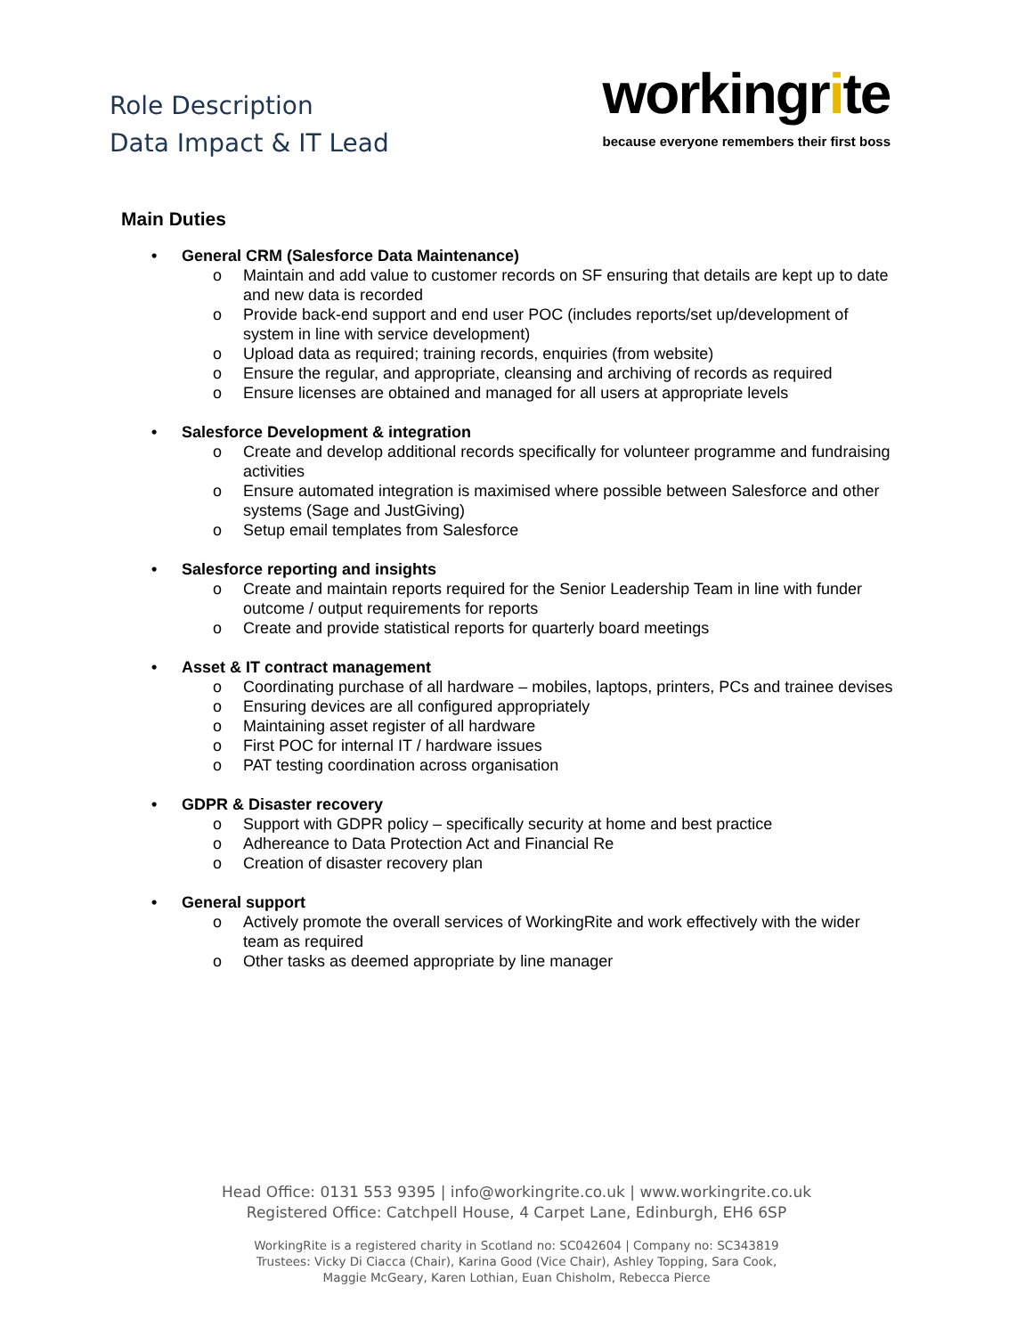Role Description
Data Impact & IT Lead
workingrite
because everyone remembers their first boss
Main Duties
• General CRM (Salesforce Data Maintenance)
o Maintain and add value to customer records on SF ensuring that details are kept up to date and new data is recorded
o Provide back-end support and end user POC (includes reports/set up/development of system in line with service development)
o Upload data as required; training records, enquiries (from website)
o Ensure the regular, and appropriate, cleansing and archiving of records as required
o Ensure licenses are obtained and managed for all users at appropriate levels
• Salesforce Development & integration
o Create and develop additional records specifically for volunteer programme and fundraising activities
o Ensure automated integration is maximised where possible between Salesforce and other systems (Sage and JustGiving)
o Setup email templates from Salesforce
• Salesforce reporting and insights
o Create and maintain reports required for the Senior Leadership Team in line with funder outcome / output requirements for reports
o Create and provide statistical reports for quarterly board meetings
• Asset & IT contract management
o Coordinating purchase of all hardware – mobiles, laptops, printers, PCs and trainee devises
o Ensuring devices are all configured appropriately
o Maintaining asset register of all hardware
o First POC for internal IT / hardware issues
o PAT testing coordination across organisation
• GDPR & Disaster recovery
o Support with GDPR policy – specifically security at home and best practice
o Adhereance to Data Protection Act and Financial Re
o Creation of disaster recovery plan
• General support
o Actively promote the overall services of WorkingRite and work effectively with the wider team as required
o Other tasks as deemed appropriate by line manager
Head Office: 0131 553 9395 | info@workingrite.co.uk | www.workingrite.co.uk
Registered Office: Catchpell House, 4 Carpet Lane, Edinburgh, EH6 6SP
WorkingRite is a registered charity in Scotland no: SC042604 | Company no: SC343819
Trustees: Vicky Di Ciacca (Chair), Karina Good (Vice Chair), Ashley Topping, Sara Cook,
Maggie McGeary, Karen Lothian, Euan Chisholm, Rebecca Pierce